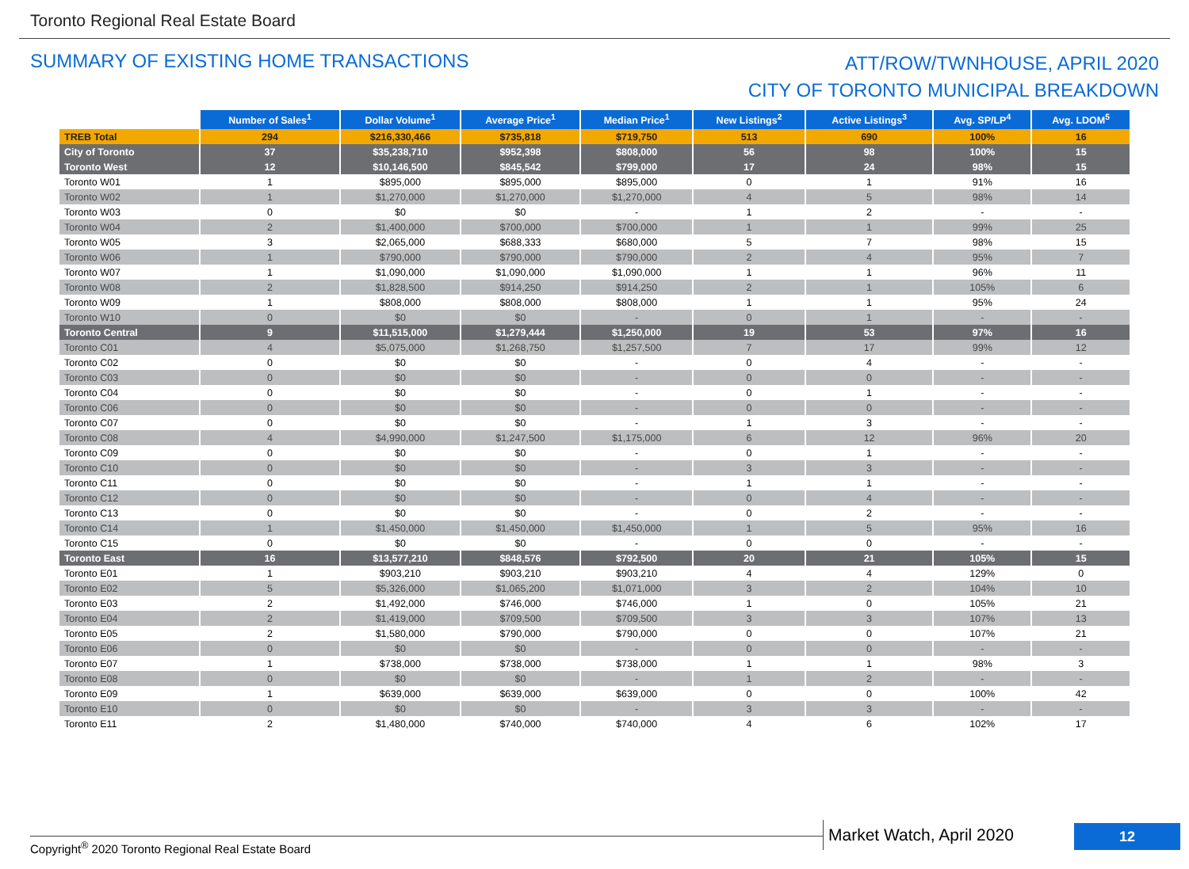Toronto Regional Real Estate Board
SUMMARY OF EXISTING HOME TRANSACTIONS
ATT/ROW/TWNHOUSE, APRIL 2020
CITY OF TORONTO MUNICIPAL BREAKDOWN
| | Number of Sales<sup>1</sup> | Dollar Volume<sup>1</sup> | Average Price<sup>1</sup> | Median Price<sup>1</sup> | New Listings<sup>2</sup> | Active Listings<sup>3</sup> | Avg. SP/LP<sup>4</sup> | Avg. LDOM<sup>5</sup> |
| TREB Total | 294 | $216,330,466 | $735,818 | $719,750 | 513 | 690 | 100% | 16 |
| City of Toronto | 37 | $35,238,710 | $952,398 | $808,000 | 56 | 98 | 100% | 15 |
| Toronto West | 12 | $10,146,500 | $845,542 | $799,000 | 17 | 24 | 98% | 15 |
| Toronto W01 | 1 | $895,000 | $895,000 | $895,000 | 0 | 1 | 91% | 16 |
| Toronto W02 | 1 | $1,270,000 | $1,270,000 | $1,270,000 | 4 | 5 | 98% | 14 |
| Toronto W03 | 0 | $0 | $0 | - | 1 | 2 | - | - |
| Toronto W04 | 2 | $1,400,000 | $700,000 | $700,000 | 1 | 1 | 99% | 25 |
| Toronto W05 | 3 | $2,065,000 | $688,333 | $680,000 | 5 | 7 | 98% | 15 |
| Toronto W06 | 1 | $790,000 | $790,000 | $790,000 | 2 | 4 | 95% | 7 |
| Toronto W07 | 1 | $1,090,000 | $1,090,000 | $1,090,000 | 1 | 1 | 96% | 11 |
| Toronto W08 | 2 | $1,828,500 | $914,250 | $914,250 | 2 | 1 | 105% | 6 |
| Toronto W09 | 1 | $808,000 | $808,000 | $808,000 | 1 | 1 | 95% | 24 |
| Toronto W10 | 0 | $0 | $0 | - | 0 | 1 | - | - |
| Toronto Central | 9 | $11,515,000 | $1,279,444 | $1,250,000 | 19 | 53 | 97% | 16 |
| Toronto C01 | 4 | $5,075,000 | $1,268,750 | $1,257,500 | 7 | 17 | 99% | 12 |
| Toronto C02 | 0 | $0 | $0 | - | 0 | 4 | - | - |
| Toronto C03 | 0 | $0 | $0 | - | 0 | 0 | - | - |
| Toronto C04 | 0 | $0 | $0 | - | 0 | 1 | - | - |
| Toronto C06 | 0 | $0 | $0 | - | 0 | 0 | - | - |
| Toronto C07 | 0 | $0 | $0 | - | 1 | 3 | - | - |
| Toronto C08 | 4 | $4,990,000 | $1,247,500 | $1,175,000 | 6 | 12 | 96% | 20 |
| Toronto C09 | 0 | $0 | $0 | - | 0 | 1 | - | - |
| Toronto C10 | 0 | $0 | $0 | - | 3 | 3 | - | - |
| Toronto C11 | 0 | $0 | $0 | - | 1 | 1 | - | - |
| Toronto C12 | 0 | $0 | $0 | - | 0 | 4 | - | - |
| Toronto C13 | 0 | $0 | $0 | - | 0 | 2 | - | - |
| Toronto C14 | 1 | $1,450,000 | $1,450,000 | $1,450,000 | 1 | 5 | 95% | 16 |
| Toronto C15 | 0 | $0 | $0 | - | 0 | 0 | - | - |
| Toronto East | 16 | $13,577,210 | $848,576 | $792,500 | 20 | 21 | 105% | 15 |
| Toronto E01 | 1 | $903,210 | $903,210 | $903,210 | 4 | 4 | 129% | 0 |
| Toronto E02 | 5 | $5,326,000 | $1,065,200 | $1,071,000 | 3 | 2 | 104% | 10 |
| Toronto E03 | 2 | $1,492,000 | $746,000 | $746,000 | 1 | 0 | 105% | 21 |
| Toronto E04 | 2 | $1,419,000 | $709,500 | $709,500 | 3 | 3 | 107% | 13 |
| Toronto E05 | 2 | $1,580,000 | $790,000 | $790,000 | 0 | 0 | 107% | 21 |
| Toronto E06 | 0 | $0 | $0 | - | 0 | 0 | - | - |
| Toronto E07 | 1 | $738,000 | $738,000 | $738,000 | 1 | 1 | 98% | 3 |
| Toronto E08 | 0 | $0 | $0 | - | 1 | 2 | - | - |
| Toronto E09 | 1 | $639,000 | $639,000 | $639,000 | 0 | 0 | 100% | 42 |
| Toronto E10 | 0 | $0 | $0 | - | 3 | 3 | - | - |
| Toronto E11 | 2 | $1,480,000 | $740,000 | $740,000 | 4 | 6 | 102% | 17 |
Copyright<sup>®</sup> 2020 Toronto Regional Real Estate Board
Market Watch, April 2020 12